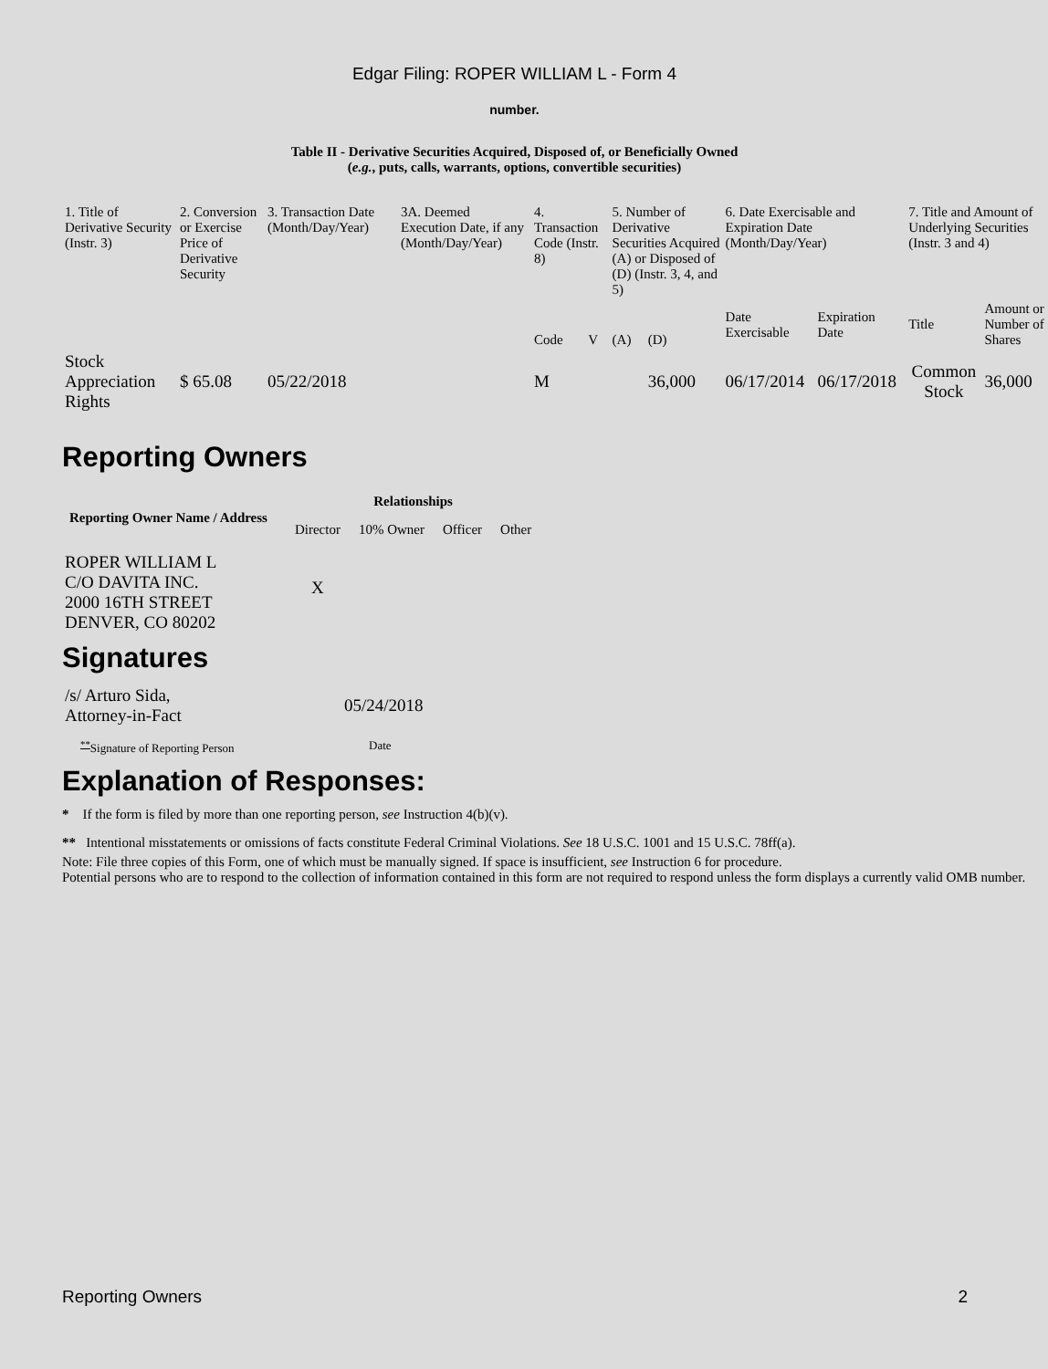Edgar Filing: ROPER WILLIAM L - Form 4
number.
Table II - Derivative Securities Acquired, Disposed of, or Beneficially Owned
(e.g., puts, calls, warrants, options, convertible securities)
| 1. Title of Derivative Security (Instr. 3) | 2. Conversion or Exercise Price of Derivative Security | 3. Transaction Date (Month/Day/Year) | 3A. Deemed Execution Date, if any (Month/Day/Year) | 4. Transaction Code (Instr. 8) | | 5. Number of Derivative Securities Acquired (A) or Disposed of (D) (Instr. 3, 4, and 5) | | 6. Date Exercisable and Expiration Date (Month/Day/Year) | | 7. Title and Amount of Underlying Securities (Instr. 3 and 4) | |
| | | | | Code | V | (A) | (D) | Date Exercisable | Expiration Date | Title | Amount or Number of Shares |
| Stock Appreciation Rights | $ 65.08 | 05/22/2018 | | M | | | 36,000 | 06/17/2014 | 06/17/2018 | Common Stock | 36,000 |
Reporting Owners
| Reporting Owner Name / Address | Relationships | | | |
| --- | --- | --- | --- | --- |
| | Director | 10% Owner | Officer | Other |
| ROPER WILLIAM L C/O DAVITA INC. 2000 16TH STREET DENVER, CO 80202 | X | | | |
Signatures
| /s/ Arturo Sida, Attorney-in-Fact | 05/24/2018 |
| <sup>**</sup> Signature of Reporting Person | Date |
Explanation of Responses:
* If the form is filed by more than one reporting person, see Instruction 4(b)(v).
** Intentional misstatements or omissions of facts constitute Federal Criminal Violations. See 18 U.S.C. 1001 and 15 U.S.C. 78ff(a).
Note: File three copies of this Form, one of which must be manually signed. If space is insufficient, see Instruction 6 for procedure.
Potential persons who are to respond to the collection of information contained in this form are not required to respond unless the form displays a currently valid OMB number.
Reporting Owners 2